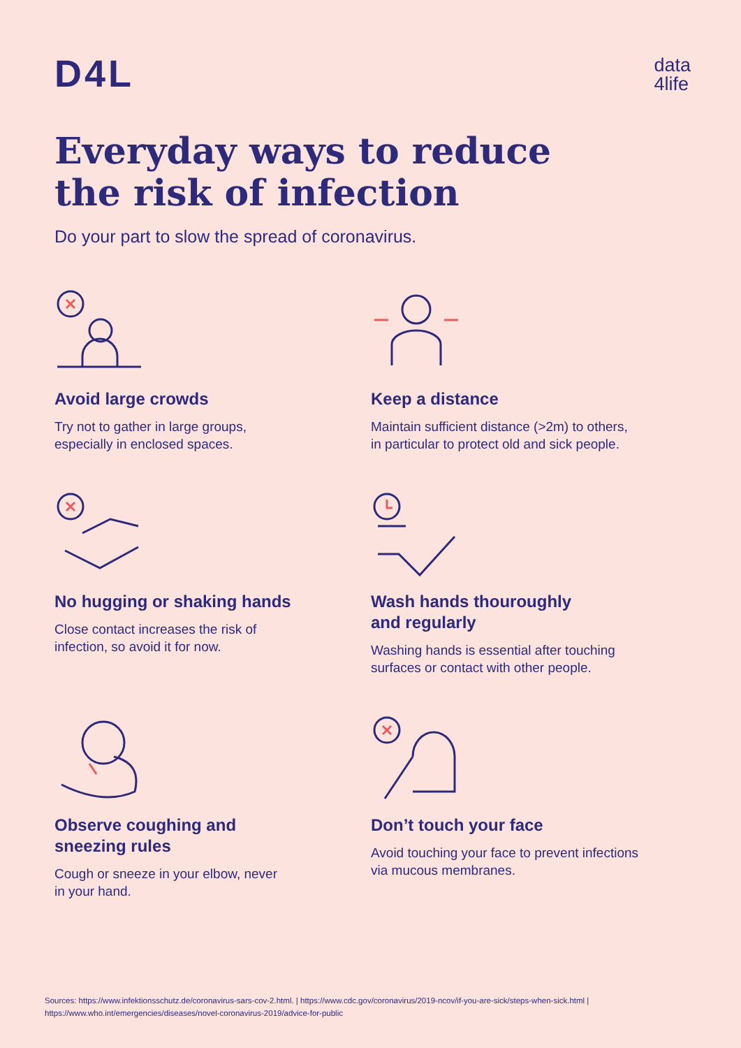D4L
data
4life
Everyday ways to reduce
the risk of infection
Do your part to slow the spread of coronavirus.
Avoid large crowds
Try not to gather in large groups,
especially in enclosed spaces.
Keep a distance
Maintain sufficient distance (>2m) to others,
in particular to protect old and sick people.
No hugging or shaking hands
Close contact increases the risk of
infection, so avoid it for now.
Wash hands thouroughly
and regularly
Washing hands is essential after touching
surfaces or contact with other people.
Observe coughing and
sneezing rules
Cough or sneeze in your elbow, never
in your hand.
Don’t touch your face
Avoid touching your face to prevent infections
via mucous membranes.
Sources: https://www.infektionsschutz.de/coronavirus-sars-cov-2.html. | https://www.cdc.gov/coronavirus/2019-ncov/if-you-are-sick/steps-when-sick.html | https://www.who.int/emergencies/diseases/novel-coronavirus-2019/advice-for-public